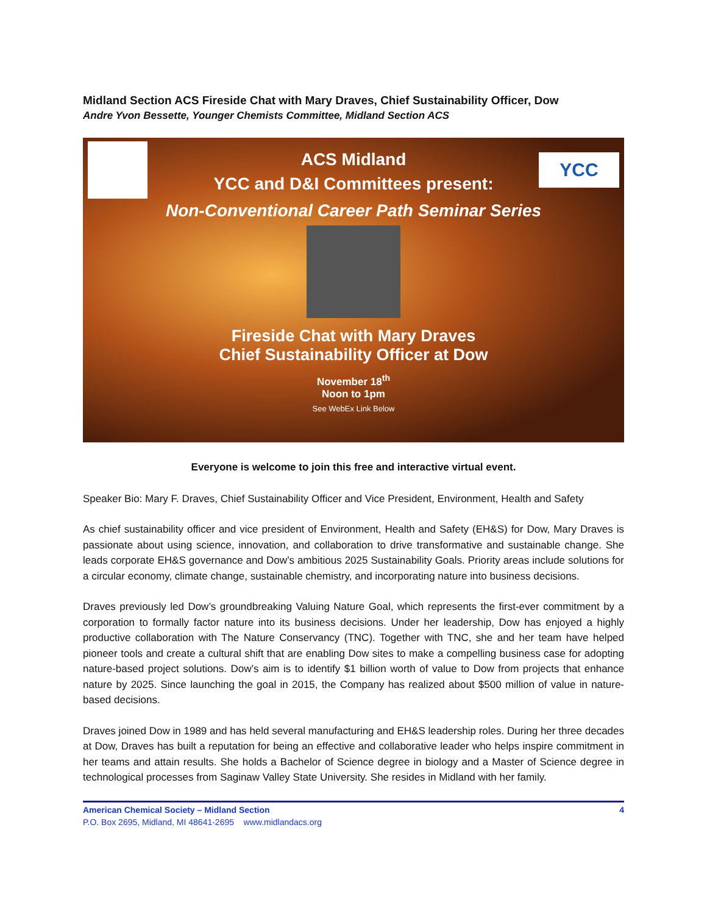Midland Section ACS Fireside Chat with Mary Draves, Chief Sustainability Officer, Dow
Andre Yvon Bessette, Younger Chemists Committee, Midland Section ACS
YCC
ACS Midland
YCC and D&I Committees present:
Non-Conventional Career Path Seminar Series
Fireside Chat with Mary Draves
Chief Sustainability Officer at Dow
November 18<sup>th</sup>
Noon to 1pm
See WebEx Link Below
Everyone is welcome to join this free and interactive virtual event.
Speaker Bio: Mary F. Draves, Chief Sustainability Officer and Vice President, Environment, Health and Safety
As chief sustainability officer and vice president of Environment, Health and Safety (EH&S) for Dow, Mary Draves is passionate about using science, innovation, and collaboration to drive transformative and sustainable change. She leads corporate EH&S governance and Dow’s ambitious 2025 Sustainability Goals. Priority areas include solutions for a circular economy, climate change, sustainable chemistry, and incorporating nature into business decisions.
Draves previously led Dow’s groundbreaking Valuing Nature Goal, which represents the first-ever commitment by a corporation to formally factor nature into its business decisions. Under her leadership, Dow has enjoyed a highly productive collaboration with The Nature Conservancy (TNC). Together with TNC, she and her team have helped pioneer tools and create a cultural shift that are enabling Dow sites to make a compelling business case for adopting nature-based project solutions. Dow’s aim is to identify $1 billion worth of value to Dow from projects that enhance nature by 2025. Since launching the goal in 2015, the Company has realized about $500 million of value in nature-based decisions.
Draves joined Dow in 1989 and has held several manufacturing and EH&S leadership roles. During her three decades at Dow, Draves has built a reputation for being an effective and collaborative leader who helps inspire commitment in her teams and attain results. She holds a Bachelor of Science degree in biology and a Master of Science degree in technological processes from Saginaw Valley State University. She resides in Midland with her family.
American Chemical Society – Midland Section 4
P.O. Box 2695, Midland, MI 48641-2695 www.midlandacs.org